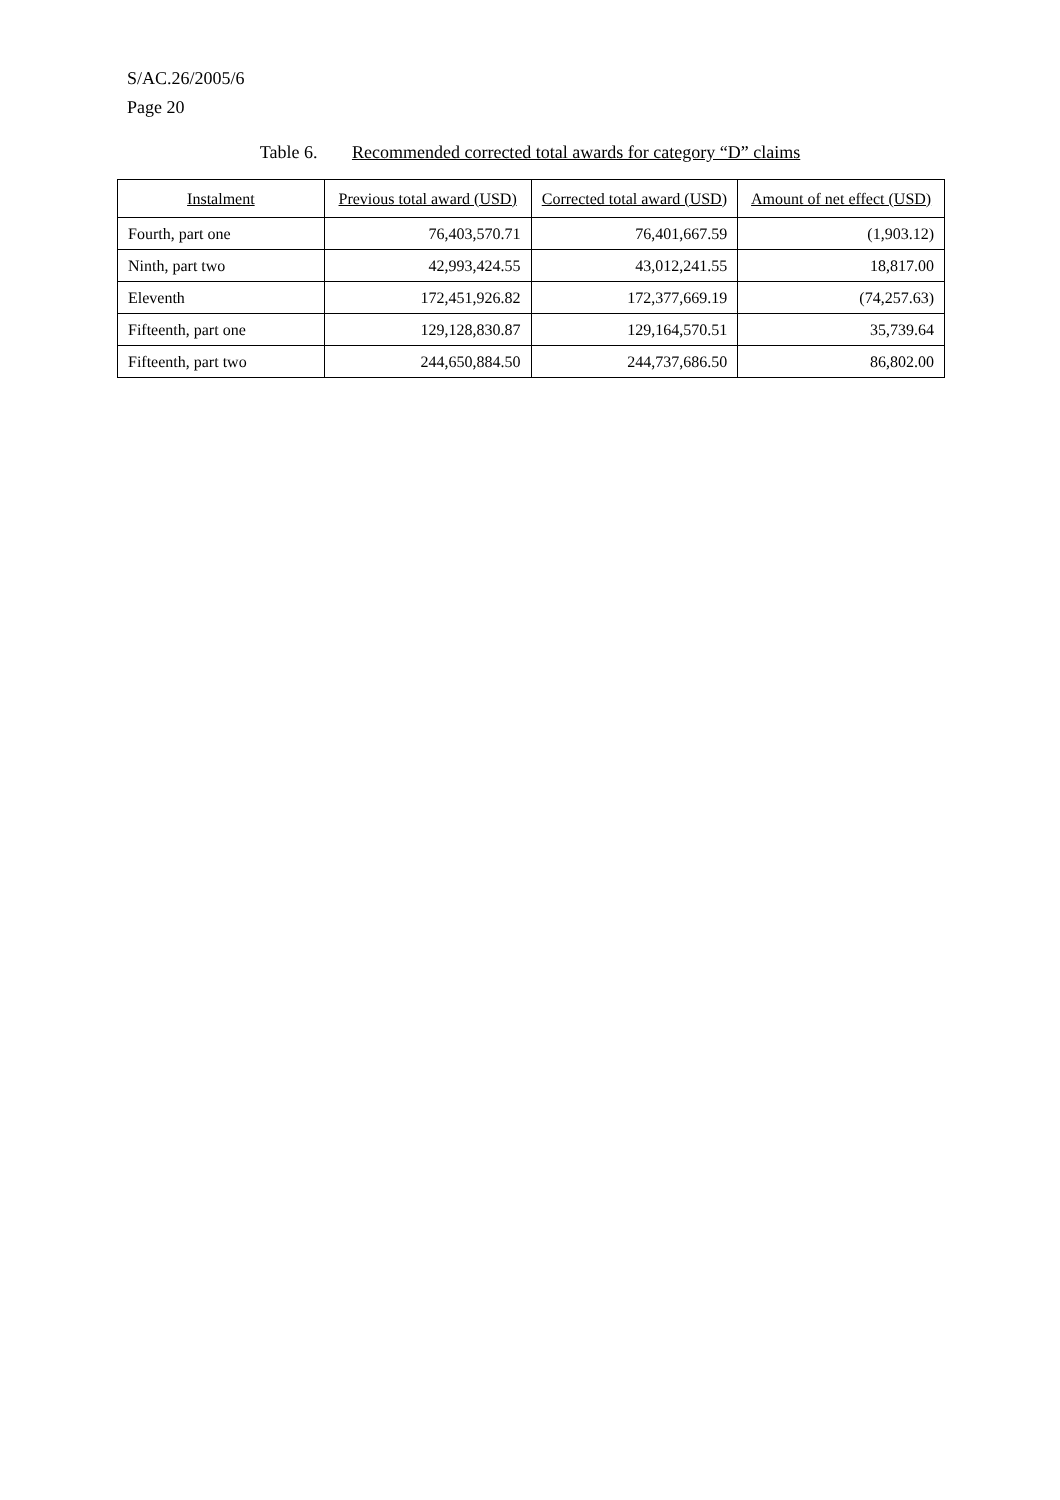S/AC.26/2005/6
Page 20
Table 6. Recommended corrected total awards for category “D” claims
| Instalment | Previous total award (USD) | Corrected total award (USD) | Amount of net effect (USD) |
| --- | --- | --- | --- |
| Fourth, part one | 76,403,570.71 | 76,401,667.59 | (1,903.12) |
| Ninth, part two | 42,993,424.55 | 43,012,241.55 | 18,817.00 |
| Eleventh | 172,451,926.82 | 172,377,669.19 | (74,257.63) |
| Fifteenth, part one | 129,128,830.87 | 129,164,570.51 | 35,739.64 |
| Fifteenth, part two | 244,650,884.50 | 244,737,686.50 | 86,802.00 |